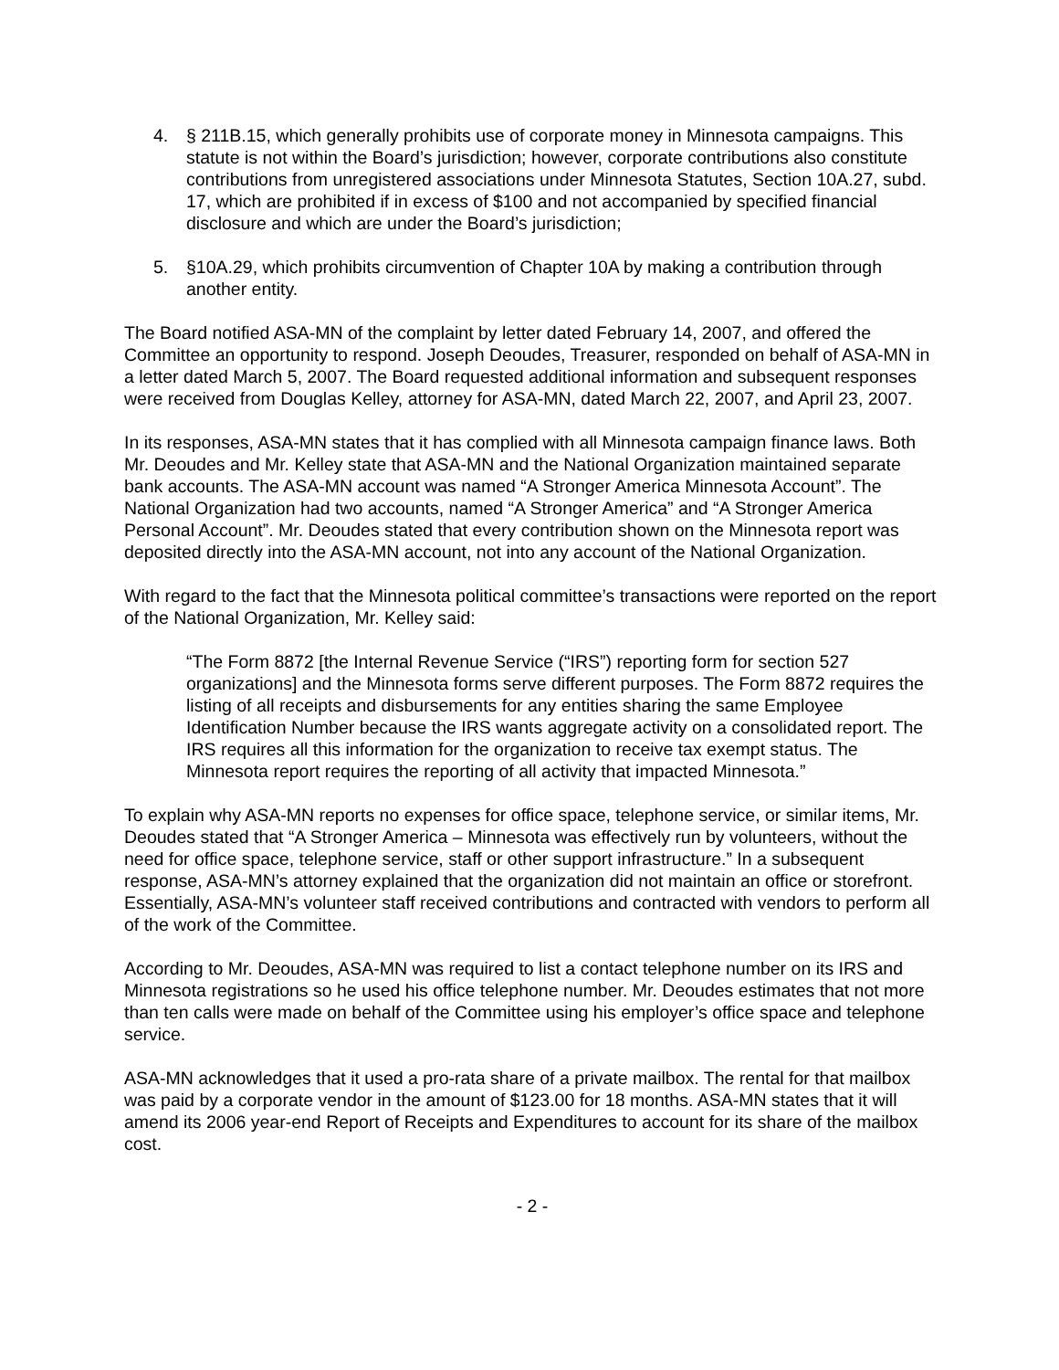4. § 211B.15, which generally prohibits use of corporate money in Minnesota campaigns. This statute is not within the Board’s jurisdiction; however, corporate contributions also constitute contributions from unregistered associations under Minnesota Statutes, Section 10A.27, subd. 17, which are prohibited if in excess of $100 and not accompanied by specified financial disclosure and which are under the Board’s jurisdiction;
5. §10A.29, which prohibits circumvention of Chapter 10A by making a contribution through another entity.
The Board notified ASA-MN of the complaint by letter dated February 14, 2007, and offered the Committee an opportunity to respond. Joseph Deoudes, Treasurer, responded on behalf of ASA-MN in a letter dated March 5, 2007. The Board requested additional information and subsequent responses were received from Douglas Kelley, attorney for ASA-MN, dated March 22, 2007, and April 23, 2007.
In its responses, ASA-MN states that it has complied with all Minnesota campaign finance laws. Both Mr. Deoudes and Mr. Kelley state that ASA-MN and the National Organization maintained separate bank accounts. The ASA-MN account was named “A Stronger America Minnesota Account”. The National Organization had two accounts, named “A Stronger America” and “A Stronger America Personal Account”. Mr. Deoudes stated that every contribution shown on the Minnesota report was deposited directly into the ASA-MN account, not into any account of the National Organization.
With regard to the fact that the Minnesota political committee’s transactions were reported on the report of the National Organization, Mr. Kelley said:
“The Form 8872 [the Internal Revenue Service (“IRS”) reporting form for section 527 organizations] and the Minnesota forms serve different purposes. The Form 8872 requires the listing of all receipts and disbursements for any entities sharing the same Employee Identification Number because the IRS wants aggregate activity on a consolidated report. The IRS requires all this information for the organization to receive tax exempt status. The Minnesota report requires the reporting of all activity that impacted Minnesota.”
To explain why ASA-MN reports no expenses for office space, telephone service, or similar items, Mr. Deoudes stated that “A Stronger America – Minnesota was effectively run by volunteers, without the need for office space, telephone service, staff or other support infrastructure.” In a subsequent response, ASA-MN’s attorney explained that the organization did not maintain an office or storefront. Essentially, ASA-MN’s volunteer staff received contributions and contracted with vendors to perform all of the work of the Committee.
According to Mr. Deoudes, ASA-MN was required to list a contact telephone number on its IRS and Minnesota registrations so he used his office telephone number. Mr. Deoudes estimates that not more than ten calls were made on behalf of the Committee using his employer’s office space and telephone service.
ASA-MN acknowledges that it used a pro-rata share of a private mailbox. The rental for that mailbox was paid by a corporate vendor in the amount of $123.00 for 18 months. ASA-MN states that it will amend its 2006 year-end Report of Receipts and Expenditures to account for its share of the mailbox cost.
- 2 -